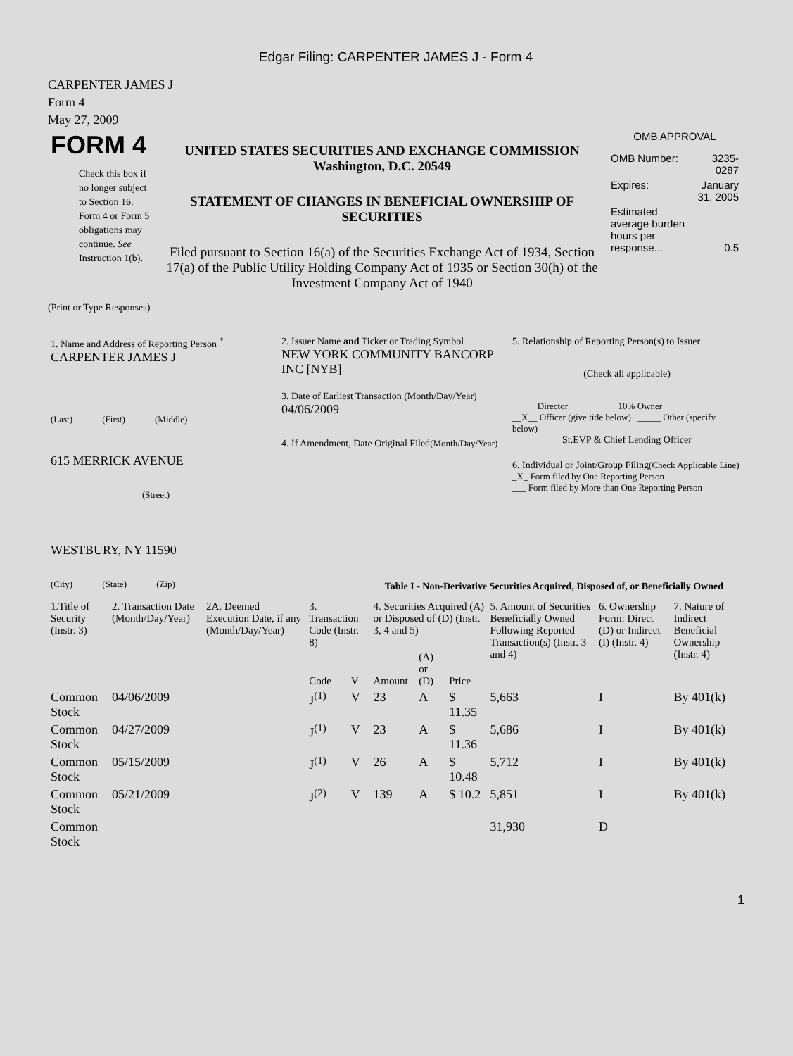Edgar Filing: CARPENTER JAMES J - Form 4
CARPENTER JAMES J
Form 4
May 27, 2009
| FORM 4 Check this box if no longer subject to Section 16. Form 4 or Form 5 obligations may continue. See Instruction 1(b). | UNITED STATES SECURITIES AND EXCHANGE COMMISSION Washington, D.C. 20549 STATEMENT OF CHANGES IN BENEFICIAL OWNERSHIP OF SECURITIES Filed pursuant to Section 16(a) of the Securities Exchange Act of 1934, Section 17(a) of the Public Utility Holding Company Act of 1935 or Section 30(h) of the Investment Company Act of 1940 | OMB APPROVAL / OMB Number: / 3235-0287 / / Expires: / January 31, 2005 / / Estimated average burden hours per response... / 0.5 / |
(Print or Type Responses)
| 1. Name and Address of Reporting Person <sup>*</sup> CARPENTER JAMES J (Last) (First) (Middle) 615 MERRICK AVENUE (Street) WESTBURY, NY 11590 (City) (State) (Zip) | 2. Issuer Name and Ticker or Trading Symbol NEW YORK COMMUNITY BANCORP INC [NYB] 3. Date of Earliest Transaction (Month/Day/Year) 04/06/2009 4. If Amendment, Date Original Filed (Month/Day/Year) | 5. Relationship of Reporting Person(s) to Issuer (Check all applicable) _____ Director _____ 10% Owner __X__ Officer (give title below) _____ Other (specify below) Sr.EVP & Chief Lending Officer 6. Individual or Joint/Group Filing (Check Applicable Line) _X_ Form filed by One Reporting Person ___ Form filed by More than One Reporting Person |
Table I - Non-Derivative Securities Acquired, Disposed of, or Beneficially Owned
| 1.Title of Security (Instr. 3) | 2. Transaction Date (Month/Day/Year) | 2A. Deemed Execution Date, if any (Month/Day/Year) | 3. Transaction Code (Instr. 8) | | 4. Securities Acquired (A) or Disposed of (D) (Instr. 3, 4 and 5) | | | 5. Amount of Securities Beneficially Owned Following Reported Transaction(s) (Instr. 3 and 4) | 6. Ownership Form: Direct (D) or Indirect (I) (Instr. 4) | 7. Nature of Indirect Beneficial Ownership (Instr. 4) |
| --- | --- | --- | --- | --- | --- | --- | --- | --- | --- | --- |
| | | | Code | V | Amount | (A) or (D) | Price | | | |
| Common Stock | 04/06/2009 | | J<sup>(1)</sup> | V | 23 | A | $ 11.35 | 5,663 | I | By 401(k) |
| Common Stock | 04/27/2009 | | J<sup>(1)</sup> | V | 23 | A | $ 11.36 | 5,686 | I | By 401(k) |
| Common Stock | 05/15/2009 | | J<sup>(1)</sup> | V | 26 | A | $ 10.48 | 5,712 | I | By 401(k) |
| Common Stock | 05/21/2009 | | J<sup>(2)</sup> | V | 139 | A | $ 10.2 | 5,851 | I | By 401(k) |
| Common Stock | | | | | | | | 31,930 | D | |
1